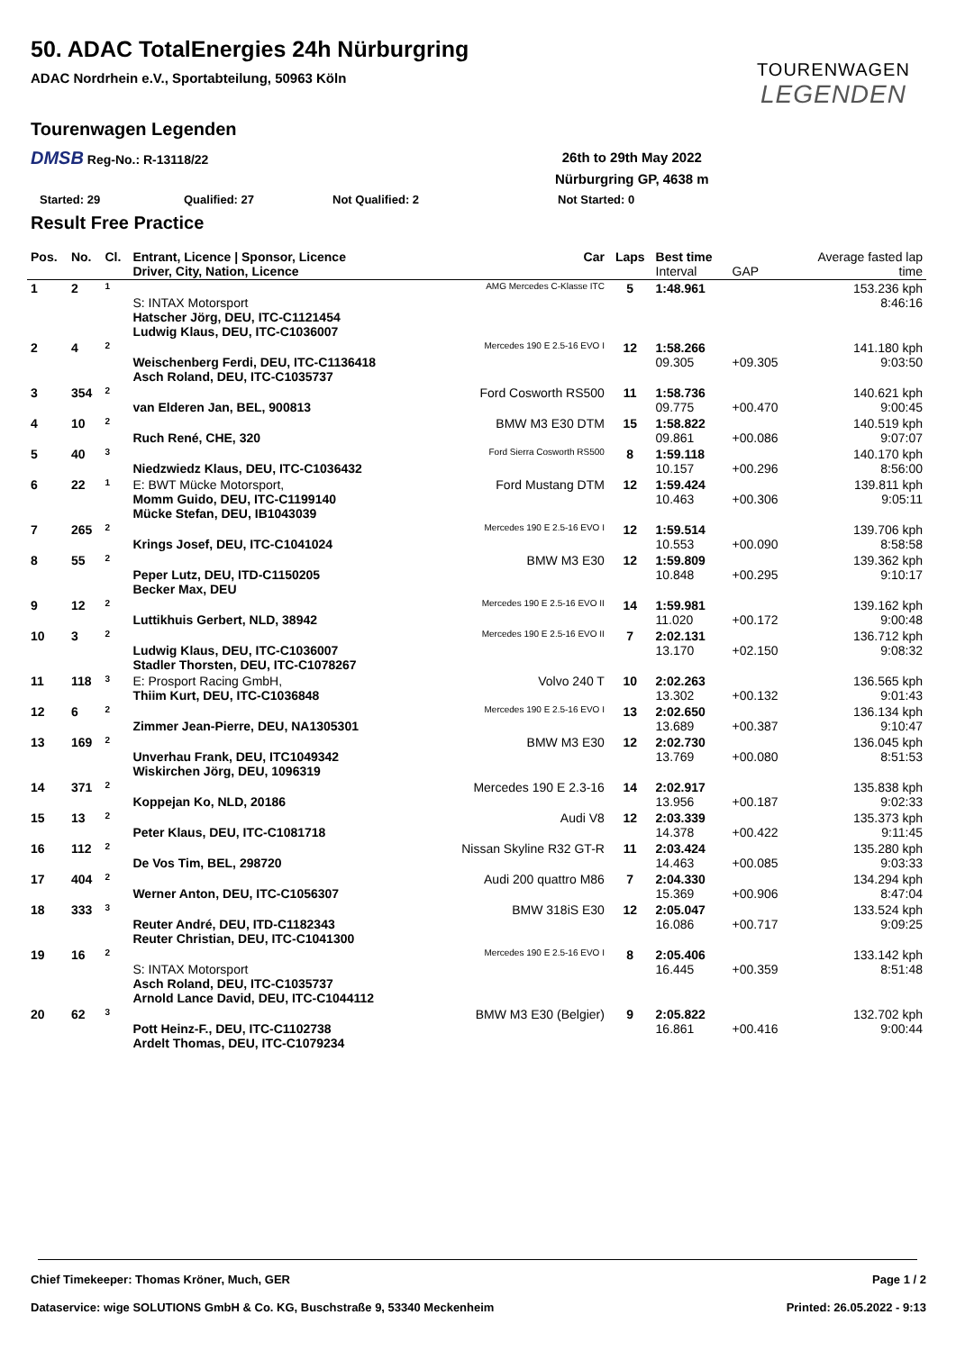50. ADAC TotalEnergies 24h Nürburgring
ADAC Nordrhein e.V., Sportabteilung, 50963 Köln
TOURENWAGEN
LEGENDEN
Tourenwagen Legenden
DMSB Reg-No.: R-13118/22
26th to 29th May 2022
Nürburgring GP, 4638 m
Started: 29 Qualified: 27 Not Qualified: 2 Not Started: 0
Result Free Practice
| Pos. | No. | Cl. | Entrant, Licence / Sponsor, Licence Driver, City, Nation, Licence | Car | Laps | Best time Interval | GAP | Average fasted lap time |
| --- | --- | --- | --- | --- | --- | --- | --- | --- |
| 1 | 2 | 1 | S: INTAX Motorsport Hatscher Jörg, DEU, ITC-C1121454 Ludwig Klaus, DEU, ITC-C1036007 | AMG Mercedes C-Klasse ITC | 5 | 1:48.961 | | 153.236 kph 8:46:16 |
| 2 | 4 | 2 | Weischenberg Ferdi, DEU, ITC-C1136418 Asch Roland, DEU, ITC-C1035737 | Mercedes 190 E 2.5-16 EVO I | 12 | 1:58.266 09.305 | +09.305 | 141.180 kph 9:03:50 |
| 3 | 354 | 2 | van Elderen Jan, BEL, 900813 | Ford Cosworth RS500 | 11 | 1:58.736 09.775 | +00.470 | 140.621 kph 9:00:45 |
| 4 | 10 | 2 | Ruch René, CHE, 320 | BMW M3 E30 DTM | 15 | 1:58.822 09.861 | +00.086 | 140.519 kph 9:07:07 |
| 5 | 40 | 3 | Niedzwiedz Klaus, DEU, ITC-C1036432 | Ford Sierra Cosworth RS500 | 8 | 1:59.118 10.157 | +00.296 | 140.170 kph 8:56:00 |
| 6 | 22 | 1 | E: BWT Mücke Motorsport, Momm Guido, DEU, ITC-C1199140 Mücke Stefan, DEU, IB1043039 | Ford Mustang DTM | 12 | 1:59.424 10.463 | +00.306 | 139.811 kph 9:05:11 |
| 7 | 265 | 2 | Krings Josef, DEU, ITC-C1041024 | Mercedes 190 E 2.5-16 EVO I | 12 | 1:59.514 10.553 | +00.090 | 139.706 kph 8:58:58 |
| 8 | 55 | 2 | Peper Lutz, DEU, ITD-C1150205 Becker Max, DEU | BMW M3 E30 | 12 | 1:59.809 10.848 | +00.295 | 139.362 kph 9:10:17 |
| 9 | 12 | 2 | Luttikhuis Gerbert, NLD, 38942 | Mercedes 190 E 2.5-16 EVO II | 14 | 1:59.981 11.020 | +00.172 | 139.162 kph 9:00:48 |
| 10 | 3 | 2 | Ludwig Klaus, DEU, ITC-C1036007 Stadler Thorsten, DEU, ITC-C1078267 | Mercedes 190 E 2.5-16 EVO II | 7 | 2:02.131 13.170 | +02.150 | 136.712 kph 9:08:32 |
| 11 | 118 | 3 | E: Prosport Racing GmbH, Thiim Kurt, DEU, ITC-C1036848 | Volvo 240 T | 10 | 2:02.263 13.302 | +00.132 | 136.565 kph 9:01:43 |
| 12 | 6 | 2 | Zimmer Jean-Pierre, DEU, NA1305301 | Mercedes 190 E 2.5-16 EVO I | 13 | 2:02.650 13.689 | +00.387 | 136.134 kph 9:10:47 |
| 13 | 169 | 2 | Unverhau Frank, DEU, ITC1049342 Wiskirchen Jörg, DEU, 1096319 | BMW M3 E30 | 12 | 2:02.730 13.769 | +00.080 | 136.045 kph 8:51:53 |
| 14 | 371 | 2 | Koppejan Ko, NLD, 20186 | Mercedes 190 E 2.3-16 | 14 | 2:02.917 13.956 | +00.187 | 135.838 kph 9:02:33 |
| 15 | 13 | 2 | Peter Klaus, DEU, ITC-C1081718 | Audi V8 | 12 | 2:03.339 14.378 | +00.422 | 135.373 kph 9:11:45 |
| 16 | 112 | 2 | De Vos Tim, BEL, 298720 | Nissan Skyline R32 GT-R | 11 | 2:03.424 14.463 | +00.085 | 135.280 kph 9:03:33 |
| 17 | 404 | 2 | Werner Anton, DEU, ITC-C1056307 | Audi 200 quattro M86 | 7 | 2:04.330 15.369 | +00.906 | 134.294 kph 8:47:04 |
| 18 | 333 | 3 | Reuter André, DEU, ITD-C1182343 Reuter Christian, DEU, ITC-C1041300 | BMW 318iS E30 | 12 | 2:05.047 16.086 | +00.717 | 133.524 kph 9:09:25 |
| 19 | 16 | 2 | S: INTAX Motorsport Asch Roland, DEU, ITC-C1035737 Arnold Lance David, DEU, ITC-C1044112 | Mercedes 190 E 2.5-16 EVO I | 8 | 2:05.406 16.445 | +00.359 | 133.142 kph 8:51:48 |
| 20 | 62 | 3 | Pott Heinz-F., DEU, ITC-C1102738 Ardelt Thomas, DEU, ITC-C1079234 | BMW M3 E30 (Belgier) | 9 | 2:05.822 16.861 | +00.416 | 132.702 kph 9:00:44 |
Chief Timekeeper: Thomas Kröner, Much, GER Page 1 / 2
Dataservice: wige SOLUTIONS GmbH & Co. KG, Buschstraße 9, 53340 Meckenheim Printed: 26.05.2022 - 9:13